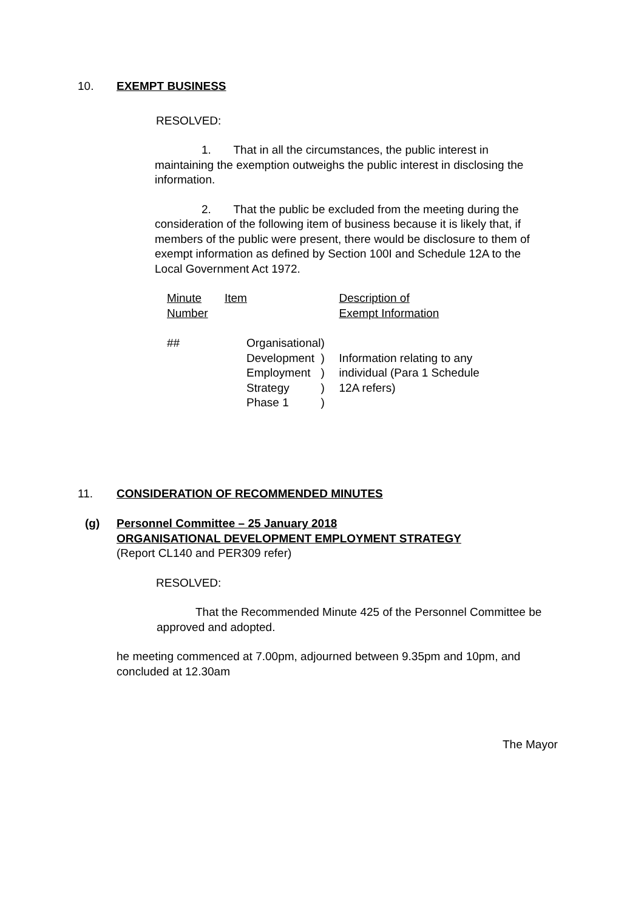10. EXEMPT BUSINESS
RESOLVED:
1. That in all the circumstances, the public interest in maintaining the exemption outweighs the public interest in disclosing the information.
2. That the public be excluded from the meeting during the consideration of the following item of business because it is likely that, if members of the public were present, there would be disclosure to them of exempt information as defined by Section 100I and Schedule 12A to the Local Government Act 1972.
| Minute Number | Item | | Description of Exempt Information |
| ## | Organisational Development Employment Strategy Phase 1 | ) ) ) ) ) | Information relating to any individual (Para 1 Schedule 12A refers) |
11. CONSIDERATION OF RECOMMENDED MINUTES
(g) Personnel Committee – 25 January 2018
ORGANISATIONAL DEVELOPMENT EMPLOYMENT STRATEGY
(Report CL140 and PER309 refer)
RESOLVED:
That the Recommended Minute 425 of the Personnel Committee be approved and adopted.
he meeting commenced at 7.00pm, adjourned between 9.35pm and 10pm, and concluded at 12.30am
The Mayor